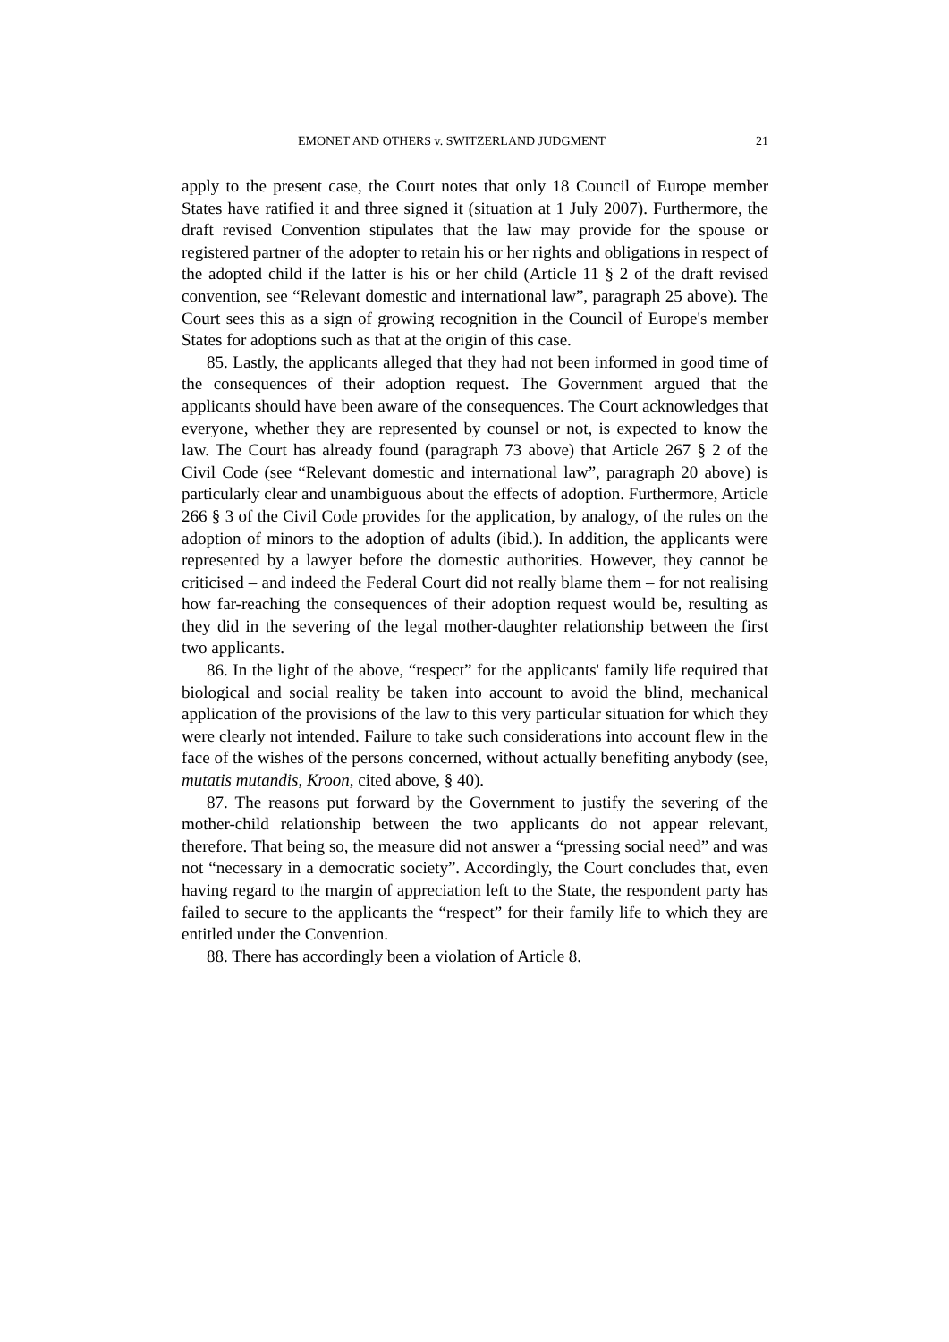EMONET AND OTHERS v. SWITZERLAND JUDGMENT 21
apply to the present case, the Court notes that only 18 Council of Europe member States have ratified it and three signed it (situation at 1 July 2007). Furthermore, the draft revised Convention stipulates that the law may provide for the spouse or registered partner of the adopter to retain his or her rights and obligations in respect of the adopted child if the latter is his or her child (Article 11 § 2 of the draft revised convention, see “Relevant domestic and international law”, paragraph 25 above). The Court sees this as a sign of growing recognition in the Council of Europe's member States for adoptions such as that at the origin of this case.
85. Lastly, the applicants alleged that they had not been informed in good time of the consequences of their adoption request. The Government argued that the applicants should have been aware of the consequences. The Court acknowledges that everyone, whether they are represented by counsel or not, is expected to know the law. The Court has already found (paragraph 73 above) that Article 267 § 2 of the Civil Code (see “Relevant domestic and international law”, paragraph 20 above) is particularly clear and unambiguous about the effects of adoption. Furthermore, Article 266 § 3 of the Civil Code provides for the application, by analogy, of the rules on the adoption of minors to the adoption of adults (ibid.). In addition, the applicants were represented by a lawyer before the domestic authorities. However, they cannot be criticised – and indeed the Federal Court did not really blame them – for not realising how far-reaching the consequences of their adoption request would be, resulting as they did in the severing of the legal mother-daughter relationship between the first two applicants.
86. In the light of the above, “respect” for the applicants' family life required that biological and social reality be taken into account to avoid the blind, mechanical application of the provisions of the law to this very particular situation for which they were clearly not intended. Failure to take such considerations into account flew in the face of the wishes of the persons concerned, without actually benefiting anybody (see, mutatis mutandis, Kroon, cited above, § 40).
87. The reasons put forward by the Government to justify the severing of the mother-child relationship between the two applicants do not appear relevant, therefore. That being so, the measure did not answer a “pressing social need” and was not “necessary in a democratic society”. Accordingly, the Court concludes that, even having regard to the margin of appreciation left to the State, the respondent party has failed to secure to the applicants the “respect” for their family life to which they are entitled under the Convention.
88. There has accordingly been a violation of Article 8.